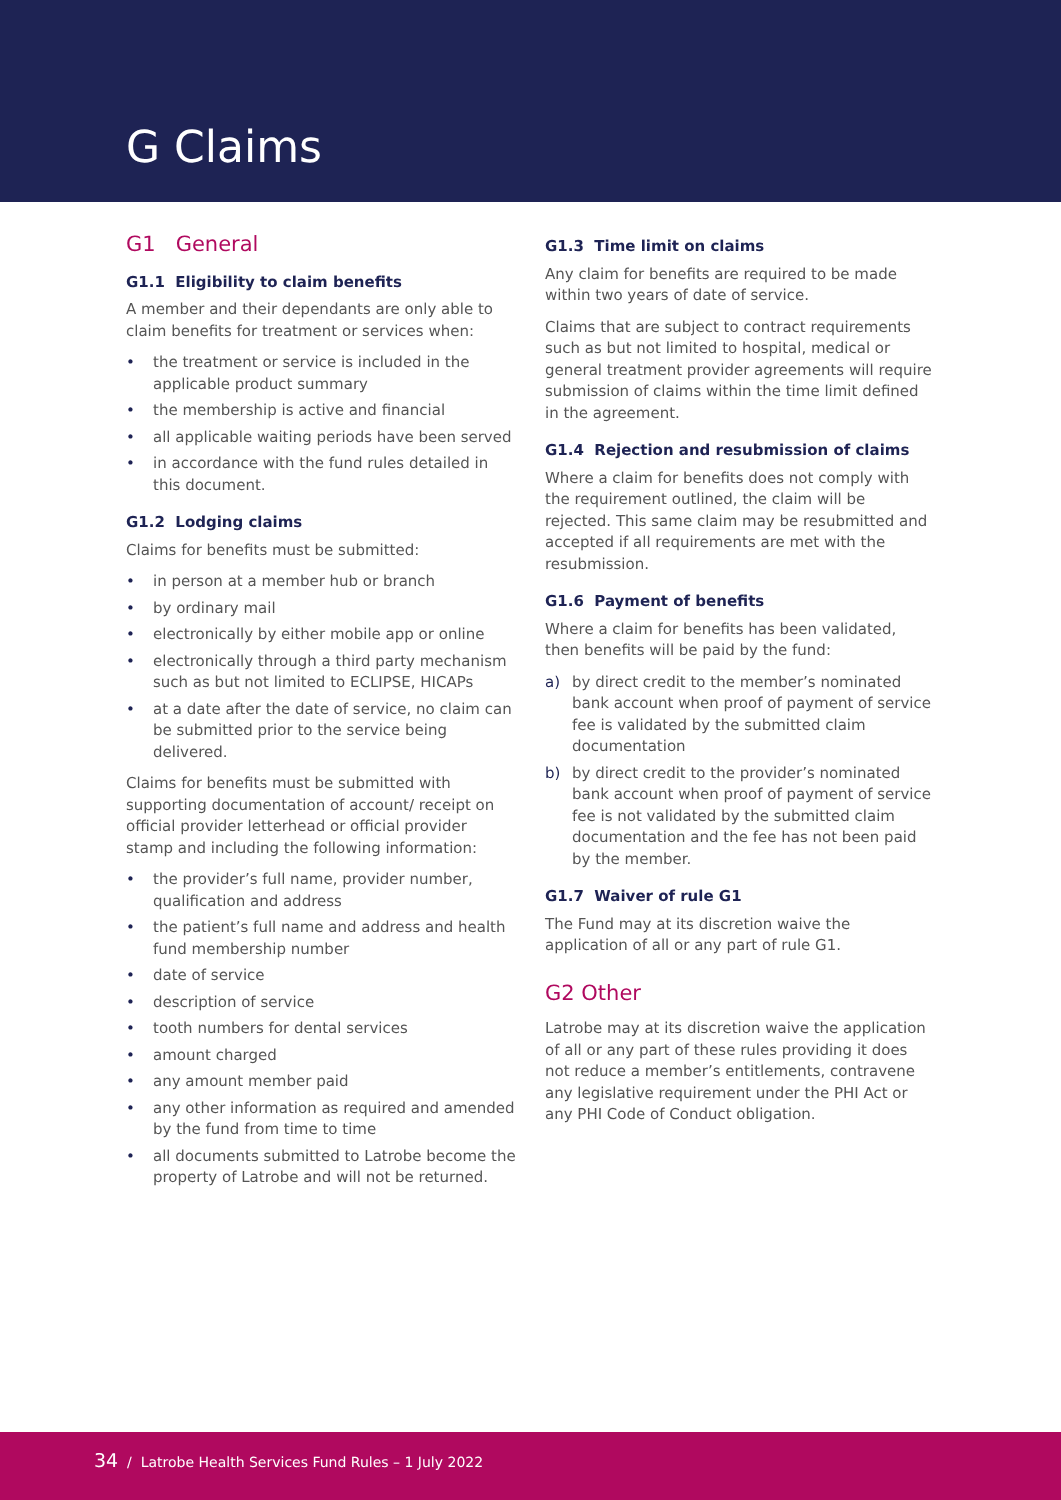G Claims
G1 General
G1.1 Eligibility to claim benefits
A member and their dependants are only able to claim benefits for treatment or services when:
• the treatment or service is included in the applicable product summary
• the membership is active and financial
• all applicable waiting periods have been served
• in accordance with the fund rules detailed in this document.
G1.2 Lodging claims
Claims for benefits must be submitted:
• in person at a member hub or branch
• by ordinary mail
• electronically by either mobile app or online
• electronically through a third party mechanism such as but not limited to ECLIPSE, HICAPs
• at a date after the date of service, no claim can be submitted prior to the service being delivered.
Claims for benefits must be submitted with supporting documentation of account/ receipt on official provider letterhead or official provider stamp and including the following information:
• the provider’s full name, provider number, qualification and address
• the patient’s full name and address and health fund membership number
• date of service
• description of service
• tooth numbers for dental services
• amount charged
• any amount member paid
• any other information as required and amended by the fund from time to time
• all documents submitted to Latrobe become the property of Latrobe and will not be returned.
G1.3 Time limit on claims
Any claim for benefits are required to be made within two years of date of service.
Claims that are subject to contract requirements such as but not limited to hospital, medical or general treatment provider agreements will require submission of claims within the time limit defined in the agreement.
G1.4 Rejection and resubmission of claims
Where a claim for benefits does not comply with the requirement outlined, the claim will be rejected. This same claim may be resubmitted and accepted if all requirements are met with the resubmission.
G1.6 Payment of benefits
Where a claim for benefits has been validated, then benefits will be paid by the fund:
a) by direct credit to the member’s nominated bank account when proof of payment of service fee is validated by the submitted claim documentation
b) by direct credit to the provider’s nominated bank account when proof of payment of service fee is not validated by the submitted claim documentation and the fee has not been paid by the member.
G1.7 Waiver of rule G1
The Fund may at its discretion waive the application of all or any part of rule G1.
G2 Other
Latrobe may at its discretion waive the application of all or any part of these rules providing it does not reduce a member’s entitlements, contravene any legislative requirement under the PHI Act or any PHI Code of Conduct obligation.
34 / Latrobe Health Services Fund Rules – 1 July 2022